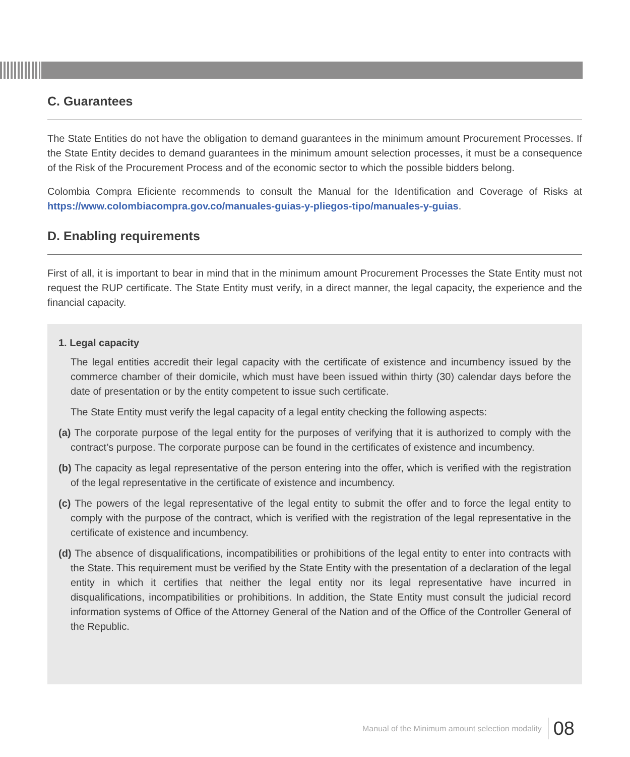C. Guarantees
The State Entities do not have the obligation to demand guarantees in the minimum amount Procurement Processes. If the State Entity decides to demand guarantees in the minimum amount selection processes, it must be a consequence of the Risk of the Procurement Process and of the economic sector to which the possible bidders belong.
Colombia Compra Eficiente recommends to consult the Manual for the Identification and Coverage of Risks at https://www.colombiacompra.gov.co/manuales-guias-y-pliegos-tipo/manuales-y-guias.
D. Enabling requirements
First of all, it is important to bear in mind that in the minimum amount Procurement Processes the State Entity must not request the RUP certificate. The State Entity must verify, in a direct manner, the legal capacity, the experience and the financial capacity.
1. Legal capacity
The legal entities accredit their legal capacity with the certificate of existence and incumbency issued by the commerce chamber of their domicile, which must have been issued within thirty (30) calendar days before the date of presentation or by the entity competent to issue such certificate.
The State Entity must verify the legal capacity of a legal entity checking the following aspects:
(a) The corporate purpose of the legal entity for the purposes of verifying that it is authorized to comply with the contract’s purpose. The corporate purpose can be found in the certificates of existence and incumbency.
(b) The capacity as legal representative of the person entering into the offer, which is verified with the registration of the legal representative in the certificate of existence and incumbency.
(c) The powers of the legal representative of the legal entity to submit the offer and to force the legal entity to comply with the purpose of the contract, which is verified with the registration of the legal representative in the certificate of existence and incumbency.
(d) The absence of disqualifications, incompatibilities or prohibitions of the legal entity to enter into contracts with the State. This requirement must be verified by the State Entity with the presentation of a declaration of the legal entity in which it certifies that neither the legal entity nor its legal representative have incurred in disqualifications, incompatibilities or prohibitions. In addition, the State Entity must consult the judicial record information systems of Office of the Attorney General of the Nation and of the Office of the Controller General of the Republic.
Manual of the Minimum amount selection modality 08